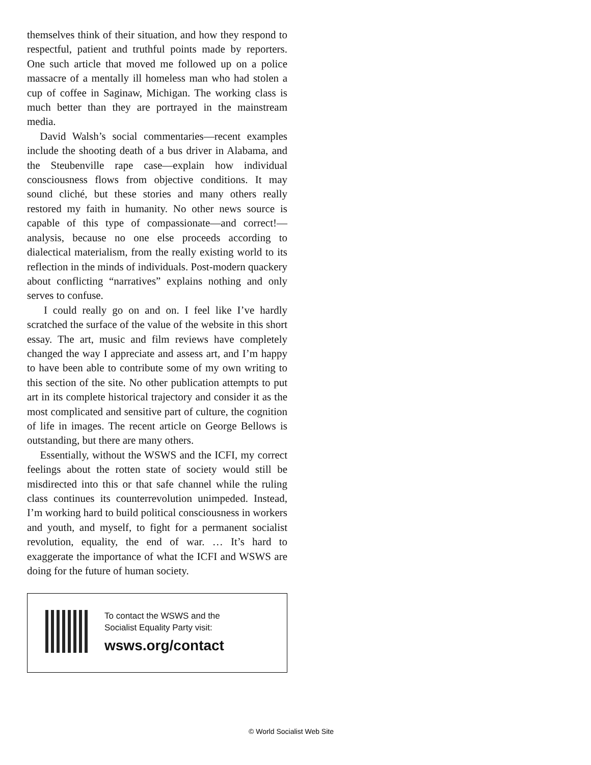themselves think of their situation, and how they respond to respectful, patient and truthful points made by reporters. One such article that moved me followed up on a police massacre of a mentally ill homeless man who had stolen a cup of coffee in Saginaw, Michigan. The working class is much better than they are portrayed in the mainstream media.
David Walsh’s social commentaries—recent examples include the shooting death of a bus driver in Alabama, and the Steubenville rape case—explain how individual consciousness flows from objective conditions. It may sound cliché, but these stories and many others really restored my faith in humanity. No other news source is capable of this type of compassionate—and correct!—analysis, because no one else proceeds according to dialectical materialism, from the really existing world to its reflection in the minds of individuals. Post-modern quackery about conflicting “narratives” explains nothing and only serves to confuse.
I could really go on and on. I feel like I’ve hardly scratched the surface of the value of the website in this short essay. The art, music and film reviews have completely changed the way I appreciate and assess art, and I’m happy to have been able to contribute some of my own writing to this section of the site. No other publication attempts to put art in its complete historical trajectory and consider it as the most complicated and sensitive part of culture, the cognition of life in images. The recent article on George Bellows is outstanding, but there are many others.
Essentially, without the WSWS and the ICFI, my correct feelings about the rotten state of society would still be misdirected into this or that safe channel while the ruling class continues its counterrevolution unimpeded. Instead, I’m working hard to build political consciousness in workers and youth, and myself, to fight for a permanent socialist revolution, equality, the end of war. … It’s hard to exaggerate the importance of what the ICFI and WSWS are doing for the future of human society.
To contact the WSWS and the
Socialist Equality Party visit:
wsws.org/contact
© World Socialist Web Site